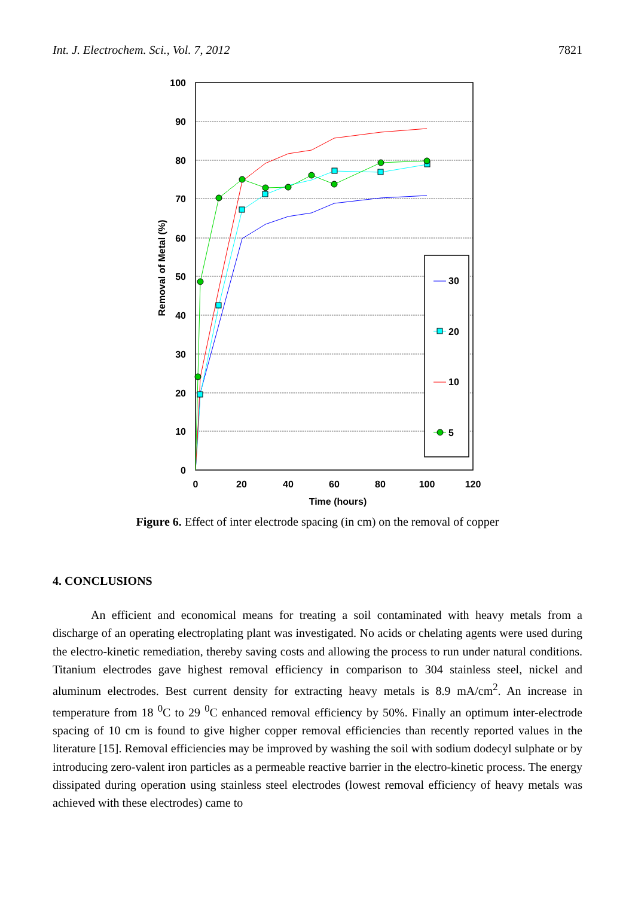Int. J. Electrochem. Sci., Vol. 7, 2012 7821
100
90
80
70
60
50
40
30
20
10
0
0
20
40
60
80
100
120
Time (hours)
Removal of Metal (%)
30
20
10
5
Figure 6. Effect of inter electrode spacing (in cm) on the removal of copper
4. CONCLUSIONS
An efficient and economical means for treating a soil contaminated with heavy metals from a discharge of an operating electroplating plant was investigated. No acids or chelating agents were used during the electro-kinetic remediation, thereby saving costs and allowing the process to run under natural conditions. Titanium electrodes gave highest removal efficiency in comparison to 304 stainless steel, nickel and aluminum electrodes. Best current density for extracting heavy metals is 8.9 mA/cm<sup>2</sup>. An increase in temperature from 18 <sup>0</sup>C to 29 <sup>0</sup>C enhanced removal efficiency by 50%. Finally an optimum inter-electrode spacing of 10 cm is found to give higher copper removal efficiencies than recently reported values in the literature [15]. Removal efficiencies may be improved by washing the soil with sodium dodecyl sulphate or by introducing zero-valent iron particles as a permeable reactive barrier in the electro-kinetic process. The energy dissipated during operation using stainless steel electrodes (lowest removal efficiency of heavy metals was achieved with these electrodes) came to